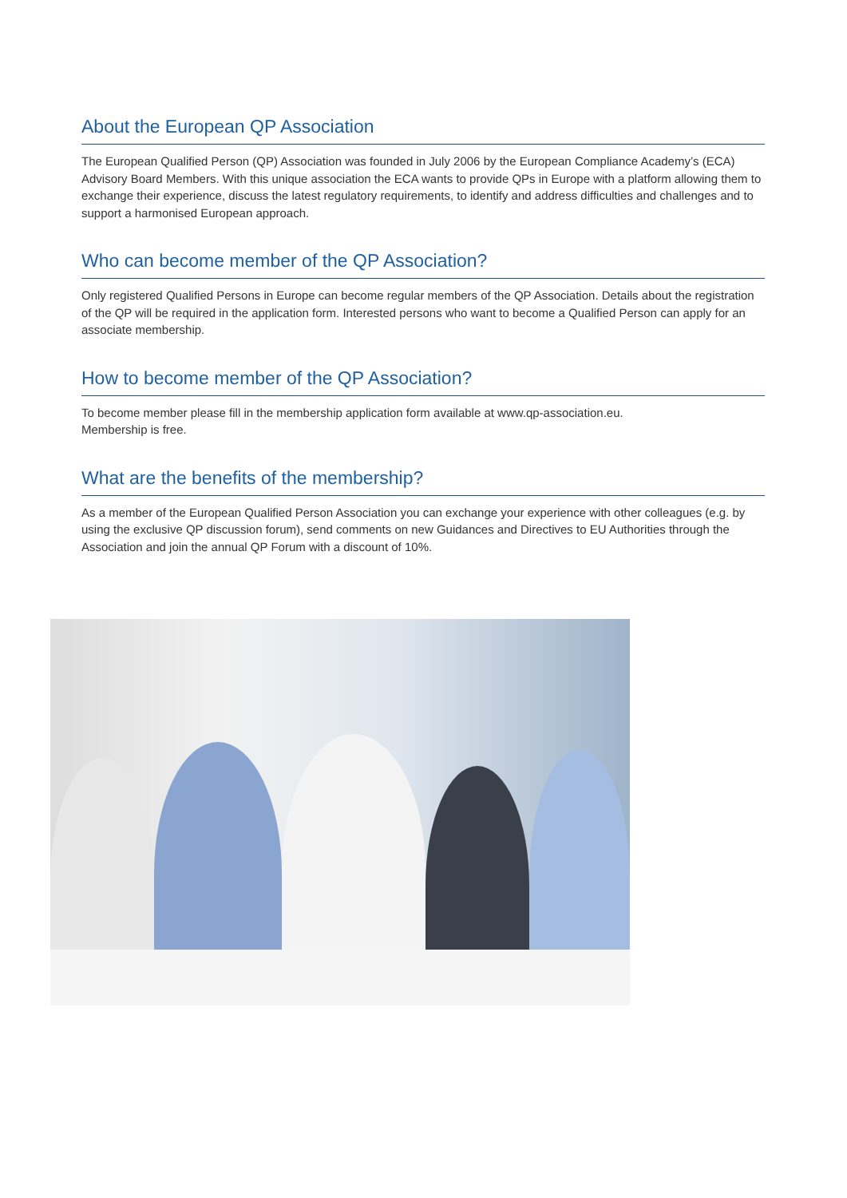About the European QP Association
The European Qualified Person (QP) Association was founded in July 2006 by the European Compliance Academy’s (ECA) Advisory Board Members. With this unique association the ECA wants to provide QPs in Europe with a platform allowing them to exchange their experience, discuss the latest regulatory requirements, to identify and address difficulties and challenges and to support a harmonised European approach.
Who can become member of the QP Association?
Only registered Qualified Persons in Europe can become regular members of the QP Association. Details about the registration of the QP will be required in the application form. Interested persons who want to become a Qualified Person can apply for an associate membership.
How to become member of the QP Association?
To become member please fill in the membership application form available at www.qp-association.eu.
Membership is free.
What are the benefits of the membership?
As a member of the European Qualified Person Association you can exchange your experience with other colleagues (e.g. by using the exclusive QP discussion forum), send comments on new Guidances and Directives to EU Authorities through the Association and join the annual QP Forum with a discount of 10%.